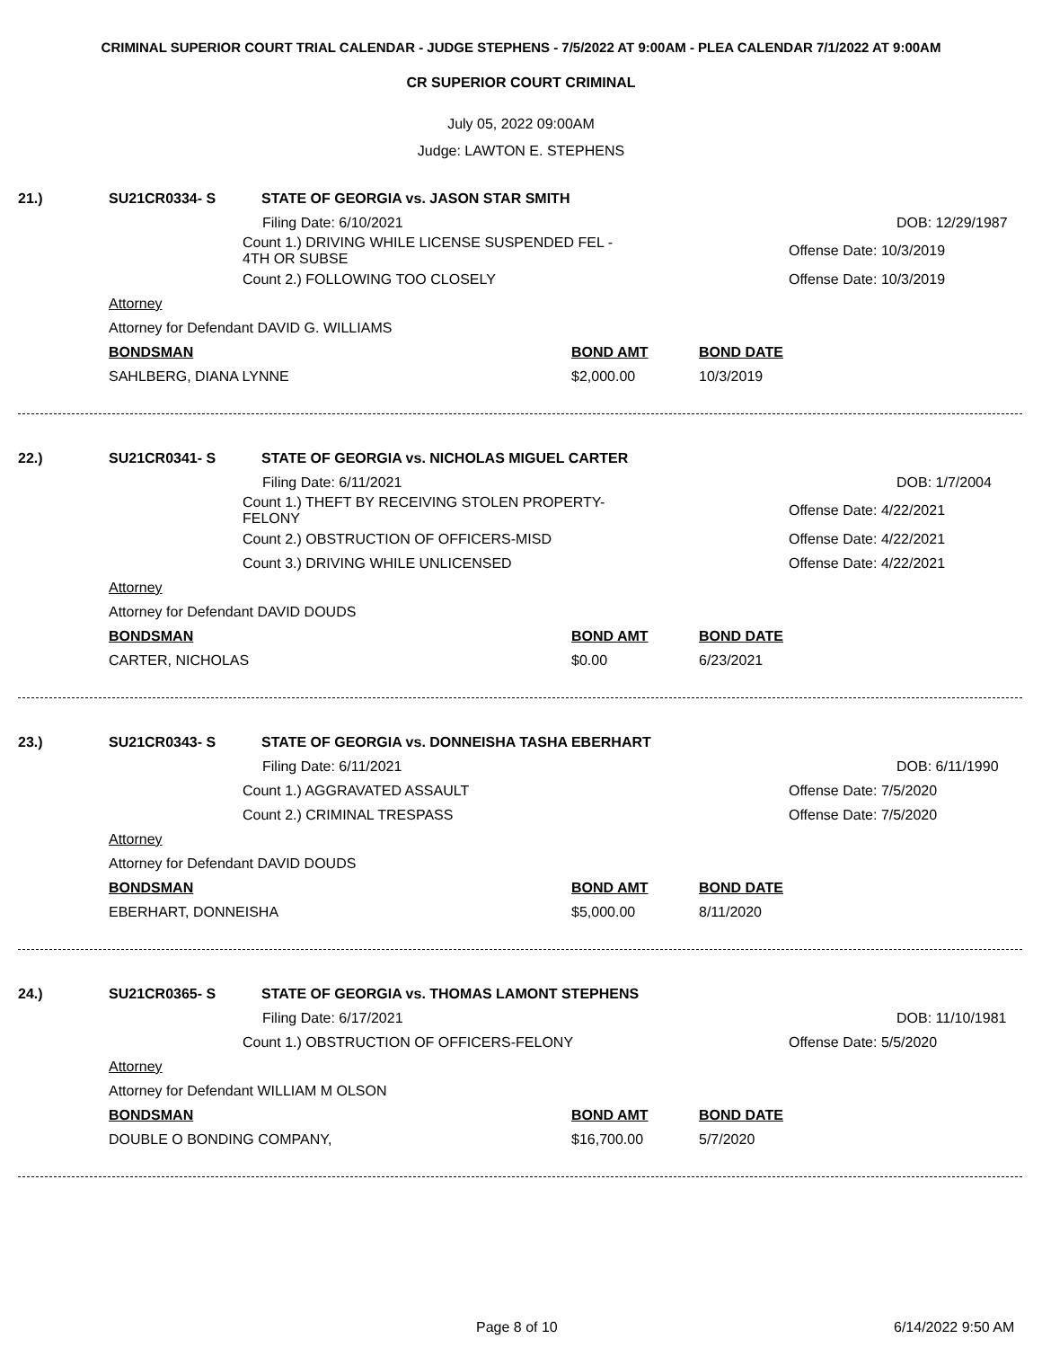CRIMINAL SUPERIOR COURT TRIAL CALENDAR - JUDGE STEPHENS - 7/5/2022 AT 9:00AM - PLEA CALENDAR 7/1/2022 AT 9:00AM
CR SUPERIOR COURT CRIMINAL
July 05, 2022 09:00AM
Judge: LAWTON E. STEPHENS
21.) SU21CR0334- S STATE OF GEORGIA vs. JASON STAR SMITH
Filing Date: 6/10/2021 DOB: 12/29/1987
Count 1.) DRIVING WHILE LICENSE SUSPENDED FEL -
4TH OR SUBSE Offense Date: 10/3/2019
Count 2.) FOLLOWING TOO CLOSELY Offense Date: 10/3/2019
Attorney
Attorney for Defendant DAVID G. WILLIAMS
BONDSMAN BOND AMT BOND DATE
SAHLBERG, DIANA LYNNE $2,000.00 10/3/2019
22.) SU21CR0341- S STATE OF GEORGIA vs. NICHOLAS MIGUEL CARTER
Filing Date: 6/11/2021 DOB: 1/7/2004
Count 1.) THEFT BY RECEIVING STOLEN PROPERTY-
FELONY Offense Date: 4/22/2021
Count 2.) OBSTRUCTION OF OFFICERS-MISD Offense Date: 4/22/2021
Count 3.) DRIVING WHILE UNLICENSED Offense Date: 4/22/2021
Attorney
Attorney for Defendant DAVID DOUDS
BONDSMAN BOND AMT BOND DATE
CARTER, NICHOLAS $0.00 6/23/2021
23.) SU21CR0343- S STATE OF GEORGIA vs. DONNEISHA TASHA EBERHART
Filing Date: 6/11/2021 DOB: 6/11/1990
Count 1.) AGGRAVATED ASSAULT Offense Date: 7/5/2020
Count 2.) CRIMINAL TRESPASS Offense Date: 7/5/2020
Attorney
Attorney for Defendant DAVID DOUDS
BONDSMAN BOND AMT BOND DATE
EBERHART, DONNEISHA $5,000.00 8/11/2020
24.) SU21CR0365- S STATE OF GEORGIA vs. THOMAS LAMONT STEPHENS
Filing Date: 6/17/2021 DOB: 11/10/1981
Count 1.) OBSTRUCTION OF OFFICERS-FELONY Offense Date: 5/5/2020
Attorney
Attorney for Defendant WILLIAM M OLSON
BONDSMAN BOND AMT BOND DATE
DOUBLE O BONDING COMPANY, $16,700.00 5/7/2020
Page 8 of 10 6/14/2022 9:50 AM